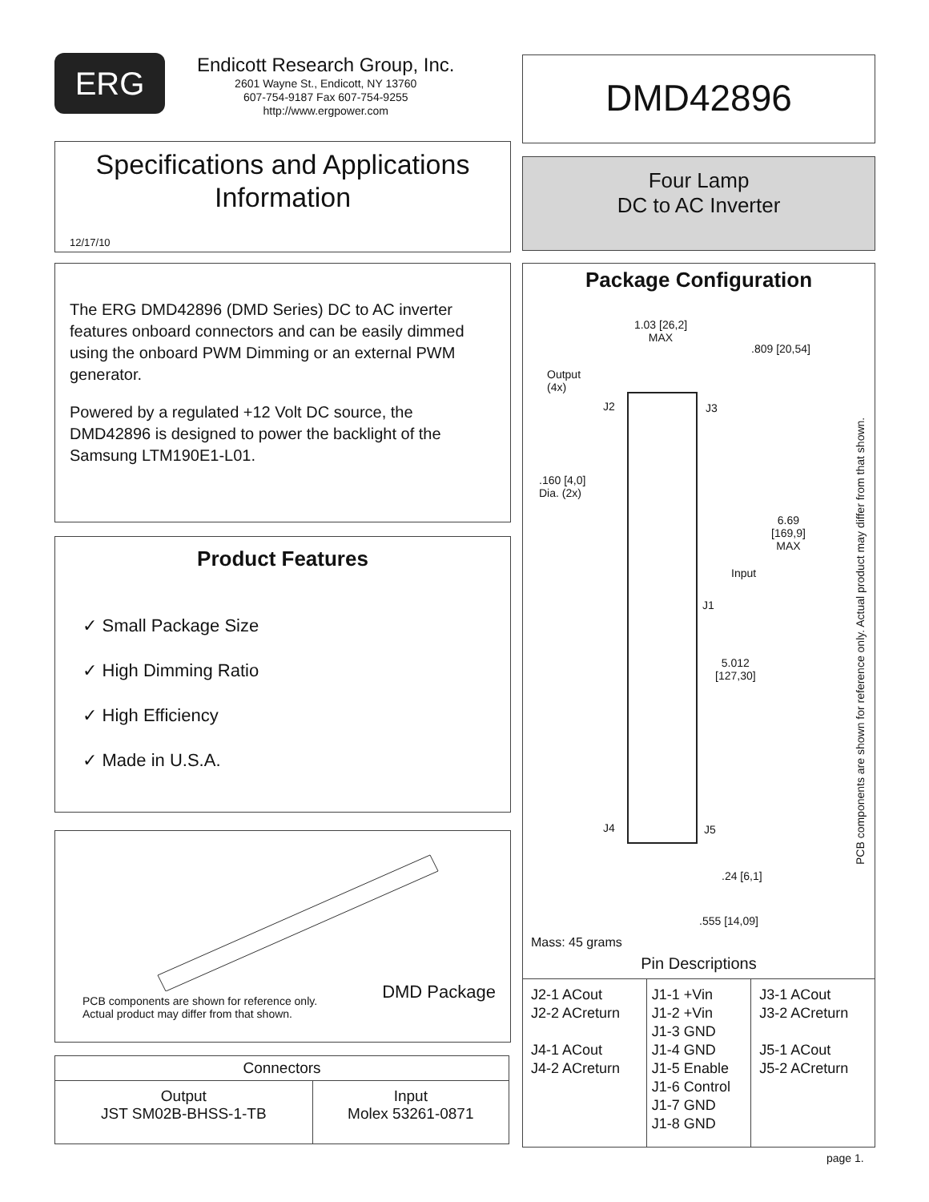ERG
Endicott Research Group, Inc.
2601 Wayne St., Endicott, NY 13760
607-754-9187 Fax 607-754-9255
http://www.ergpower.com
Specifications and Applications
Information
12/17/10
The ERG DMD42896 (DMD Series) DC to AC inverter features onboard connectors and can be easily dimmed using the onboard PWM Dimming or an external PWM generator.
Powered by a regulated +12 Volt DC source, the DMD42896 is designed to power the backlight of the Samsung LTM190E1-L01.
Product Features
✓ Small Package Size
✓ High Dimming Ratio
✓ High Efficiency
✓ Made in U.S.A.
DMD Package
PCB components are shown for reference only.
Actual product may differ from that shown.
| Connectors | |
| --- | --- |
| Output JST SM02B-BHSS-1-TB | Input Molex 53261-0871 |
DMD42896
Four Lamp
DC to AC Inverter
Package Configuration
1.03 [26,2]
MAX
.809 [20,54]
Output
(4x)
.160 [4,0]
Dia. (2x)
J2 J3
Input
J1
6.69
[169,9]
MAX
5.012
[127,30]
J4 J5
.24 [6,1]
.555 [14,09]
PCB components are shown for reference only. Actual product may differ from that shown.
Mass: 45 grams
Pin Descriptions
| J2-1 ACout J2-2 ACreturn J4-1 ACout J4-2 ACreturn | J1-1 +Vin J1-2 +Vin J1-3 GND J1-4 GND J1-5 Enable J1-6 Control J1-7 GND J1-8 GND | J3-1 ACout J3-2 ACreturn J5-1 ACout J5-2 ACreturn |
page 1.